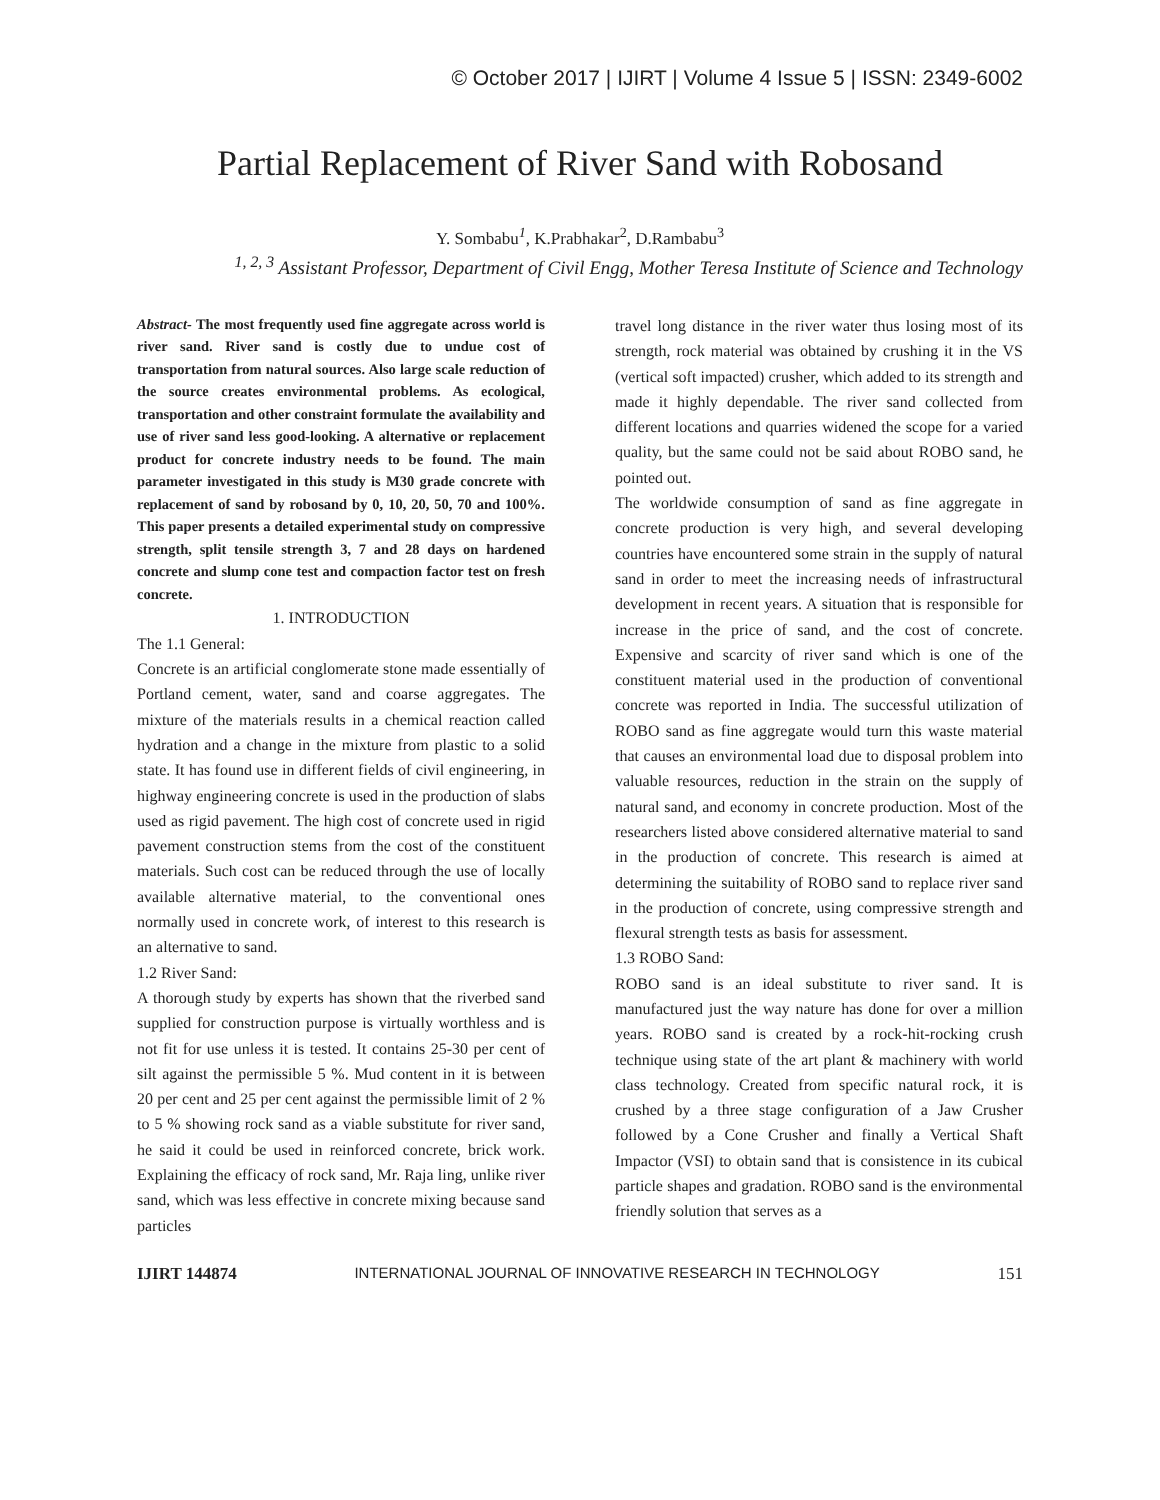© October 2017 | IJIRT | Volume 4 Issue 5 | ISSN: 2349-6002
Partial Replacement of River Sand with Robosand
Y. Sombabu<sup>1</sup>, K.Prabhakar<sup>2</sup>, D.Rambabu<sup>3</sup>
<sup>1, 2, 3</sup> Assistant Professor, Department of Civil Engg, Mother Teresa Institute of Science and Technology
Abstract- The most frequently used fine aggregate across world is river sand. River sand is costly due to undue cost of transportation from natural sources. Also large scale reduction of the source creates environmental problems. As ecological, transportation and other constraint formulate the availability and use of river sand less good-looking. A alternative or replacement product for concrete industry needs to be found. The main parameter investigated in this study is M30 grade concrete with replacement of sand by robosand by 0, 10, 20, 50, 70 and 100%. This paper presents a detailed experimental study on compressive strength, split tensile strength 3, 7 and 28 days on hardened concrete and slump cone test and compaction factor test on fresh concrete.
1. INTRODUCTION
The 1.1 General:
Concrete is an artificial conglomerate stone made essentially of Portland cement, water, sand and coarse aggregates. The mixture of the materials results in a chemical reaction called hydration and a change in the mixture from plastic to a solid state. It has found use in different fields of civil engineering, in highway engineering concrete is used in the production of slabs used as rigid pavement. The high cost of concrete used in rigid pavement construction stems from the cost of the constituent materials. Such cost can be reduced through the use of locally available alternative material, to the conventional ones normally used in concrete work, of interest to this research is an alternative to sand.
1.2 River Sand:
A thorough study by experts has shown that the riverbed sand supplied for construction purpose is virtually worthless and is not fit for use unless it is tested. It contains 25-30 per cent of silt against the permissible 5 %. Mud content in it is between 20 per cent and 25 per cent against the permissible limit of 2 % to 5 % showing rock sand as a viable substitute for river sand, he said it could be used in reinforced concrete, brick work. Explaining the efficacy of rock sand, Mr. Raja ling, unlike river sand, which was less effective in concrete mixing because sand particles
travel long distance in the river water thus losing most of its strength, rock material was obtained by crushing it in the VS (vertical soft impacted) crusher, which added to its strength and made it highly dependable. The river sand collected from different locations and quarries widened the scope for a varied quality, but the same could not be said about ROBO sand, he pointed out.
The worldwide consumption of sand as fine aggregate in concrete production is very high, and several developing countries have encountered some strain in the supply of natural sand in order to meet the increasing needs of infrastructural development in recent years. A situation that is responsible for increase in the price of sand, and the cost of concrete. Expensive and scarcity of river sand which is one of the constituent material used in the production of conventional concrete was reported in India. The successful utilization of ROBO sand as fine aggregate would turn this waste material that causes an environmental load due to disposal problem into valuable resources, reduction in the strain on the supply of natural sand, and economy in concrete production. Most of the researchers listed above considered alternative material to sand in the production of concrete. This research is aimed at determining the suitability of ROBO sand to replace river sand in the production of concrete, using compressive strength and flexural strength tests as basis for assessment.
1.3 ROBO Sand:
ROBO sand is an ideal substitute to river sand. It is manufactured just the way nature has done for over a million years. ROBO sand is created by a rock-hit-rocking crush technique using state of the art plant & machinery with world class technology. Created from specific natural rock, it is crushed by a three stage configuration of a Jaw Crusher followed by a Cone Crusher and finally a Vertical Shaft Impactor (VSI) to obtain sand that is consistence in its cubical particle shapes and gradation. ROBO sand is the environmental friendly solution that serves as a
IJIRT 144874 INTERNATIONAL JOURNAL OF INNOVATIVE RESEARCH IN TECHNOLOGY 151